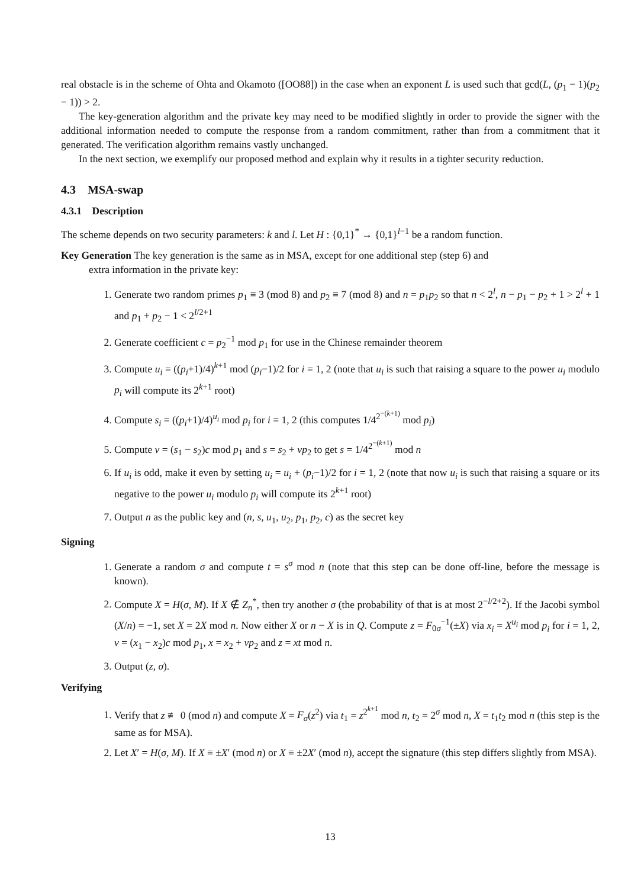real obstacle is in the scheme of Ohta and Okamoto ([OO88]) in the case when an exponent L is used such that gcd(L, (p<sub>1</sub> − 1)(p<sub>2</sub> − 1)) > 2.
The key-generation algorithm and the private key may need to be modified slightly in order to provide the signer with the additional information needed to compute the response from a random commitment, rather than from a commitment that it generated. The verification algorithm remains vastly unchanged.
In the next section, we exemplify our proposed method and explain why it results in a tighter security reduction.
4.3 MSA-swap
4.3.1 Description
The scheme depends on two security parameters: k and l. Let H : {0,1}<sup>*</sup> → {0,1}<sup>l−1</sup> be a random function.
Key Generation The key generation is the same as in MSA, except for one additional step (step 6) and
extra information in the private key:
1. Generate two random primes p<sub>1</sub> ≡ 3 (mod 8) and p<sub>2</sub> ≡ 7 (mod 8) and n = p<sub>1</sub>p<sub>2</sub> so that n < 2<sup>l</sup>, n − p<sub>1</sub> − p<sub>2</sub> + 1 > 2<sup>l</sup> + 1 and p<sub>1</sub> + p<sub>2</sub> − 1 < 2<sup>l/2+1</sup>
2. Generate coefficient c = p<sub>2</sub><sup>−1</sup> mod p<sub>1</sub> for use in the Chinese remainder theorem
3. Compute u<sub>i</sub> = ((p<sub>i</sub>+1)/4)<sup>k+1</sup> mod (p<sub>i</sub>−1)/2 for i = 1, 2 (note that u<sub>i</sub> is such that raising a square to the power u<sub>i</sub> modulo p<sub>i</sub> will compute its 2<sup>k+1</sup> root)
4. Compute s<sub>i</sub> = ((p<sub>i</sub>+1)/4)<sup>u<sub>i</sub></sup> mod p<sub>i</sub> for i = 1, 2 (this computes 1/4<sup>2<sup>−(k+1)</sup></sup> mod p<sub>i</sub>)
5. Compute v = (s<sub>1</sub> − s<sub>2</sub>)c mod p<sub>1</sub> and s = s<sub>2</sub> + vp<sub>2</sub> to get s = 1/4<sup>2<sup>−(k+1)</sup></sup> mod n
6. If u<sub>i</sub> is odd, make it even by setting u<sub>i</sub> = u<sub>i</sub> + (p<sub>i</sub>−1)/2 for i = 1, 2 (note that now u<sub>i</sub> is such that raising a square or its negative to the power u<sub>i</sub> modulo p<sub>i</sub> will compute its 2<sup>k+1</sup> root)
7. Output n as the public key and (n, s, u<sub>1</sub>, u<sub>2</sub>, p<sub>1</sub>, p<sub>2</sub>, c) as the secret key
Signing
1. Generate a random σ and compute t = s<sup>σ</sup> mod n (note that this step can be done off-line, before the message is known).
2. Compute X = H(σ, M). If X ∉ Z<sub>n</sub><sup>*</sup>, then try another σ (the probability of that is at most 2<sup>−l/2+2</sup>). If the Jacobi symbol (X/n) = −1, set X = 2X mod n. Now either X or n − X is in Q. Compute z = F<sub>0σ</sub><sup>−1</sup>(±X) via x<sub>i</sub> = X<sup>u<sub>i</sub></sup> mod p<sub>i</sub> for i = 1, 2, v = (x<sub>1</sub> − x<sub>2</sub>)c mod p<sub>1</sub>, x = x<sub>2</sub> + vp<sub>2</sub> and z = xt mod n.
3. Output (z, σ).
Verifying
1. Verify that z ≢ 0 (mod n) and compute X = F<sub>σ</sub>(z<sup>2</sup>) via t<sub>1</sub> = z<sup>2<sup>k+1</sup></sup> mod n, t<sub>2</sub> = 2<sup>σ</sup> mod n, X = t<sub>1</sub>t<sub>2</sub> mod n (this step is the same as for MSA).
2. Let X′ = H(σ, M). If X ≡ ±X′ (mod n) or X ≡ ±2X′ (mod n), accept the signature (this step differs slightly from MSA).
13